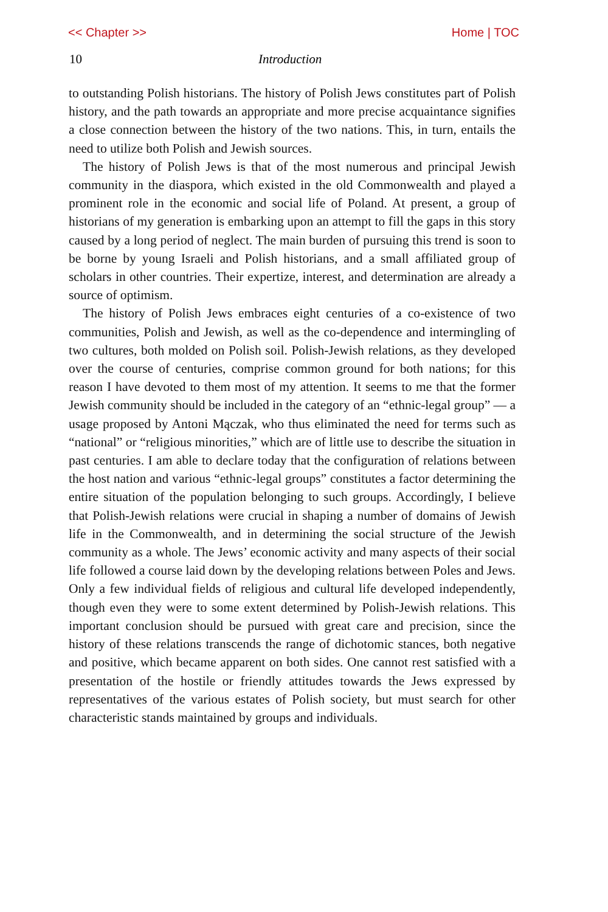<< Chapter >> Home | TOC
10 Introduction
to outstanding Polish historians. The history of Polish Jews constitutes part of Polish history, and the path towards an appropriate and more precise acquaintance signifies a close connection between the history of the two nations. This, in turn, entails the need to utilize both Polish and Jewish sources.
The history of Polish Jews is that of the most numerous and principal Jewish community in the diaspora, which existed in the old Commonwealth and played a prominent role in the economic and social life of Poland. At present, a group of historians of my generation is embarking upon an attempt to fill the gaps in this story caused by a long period of neglect. The main burden of pursuing this trend is soon to be borne by young Israeli and Polish historians, and a small affiliated group of scholars in other countries. Their expertize, interest, and determination are already a source of optimism.
The history of Polish Jews embraces eight centuries of a co-existence of two communities, Polish and Jewish, as well as the co-dependence and intermingling of two cultures, both molded on Polish soil. Polish-Jewish relations, as they developed over the course of centuries, comprise common ground for both nations; for this reason I have devoted to them most of my attention. It seems to me that the former Jewish community should be included in the category of an “ethnic-legal group” — a usage proposed by Antoni Mączak, who thus eliminated the need for terms such as “national” or “religious minorities,” which are of little use to describe the situation in past centuries. I am able to declare today that the configuration of relations between the host nation and various “ethnic-legal groups” constitutes a factor determining the entire situation of the population belonging to such groups. Accordingly, I believe that Polish-Jewish relations were crucial in shaping a number of domains of Jewish life in the Commonwealth, and in determining the social structure of the Jewish community as a whole. The Jews’ economic activity and many aspects of their social life followed a course laid down by the developing relations between Poles and Jews. Only a few individual fields of religious and cultural life developed independently, though even they were to some extent determined by Polish-Jewish relations. This important conclusion should be pursued with great care and precision, since the history of these relations transcends the range of dichotomic stances, both negative and positive, which became apparent on both sides. One cannot rest satisfied with a presentation of the hostile or friendly attitudes towards the Jews expressed by representatives of the various estates of Polish society, but must search for other characteristic stands maintained by groups and individuals.